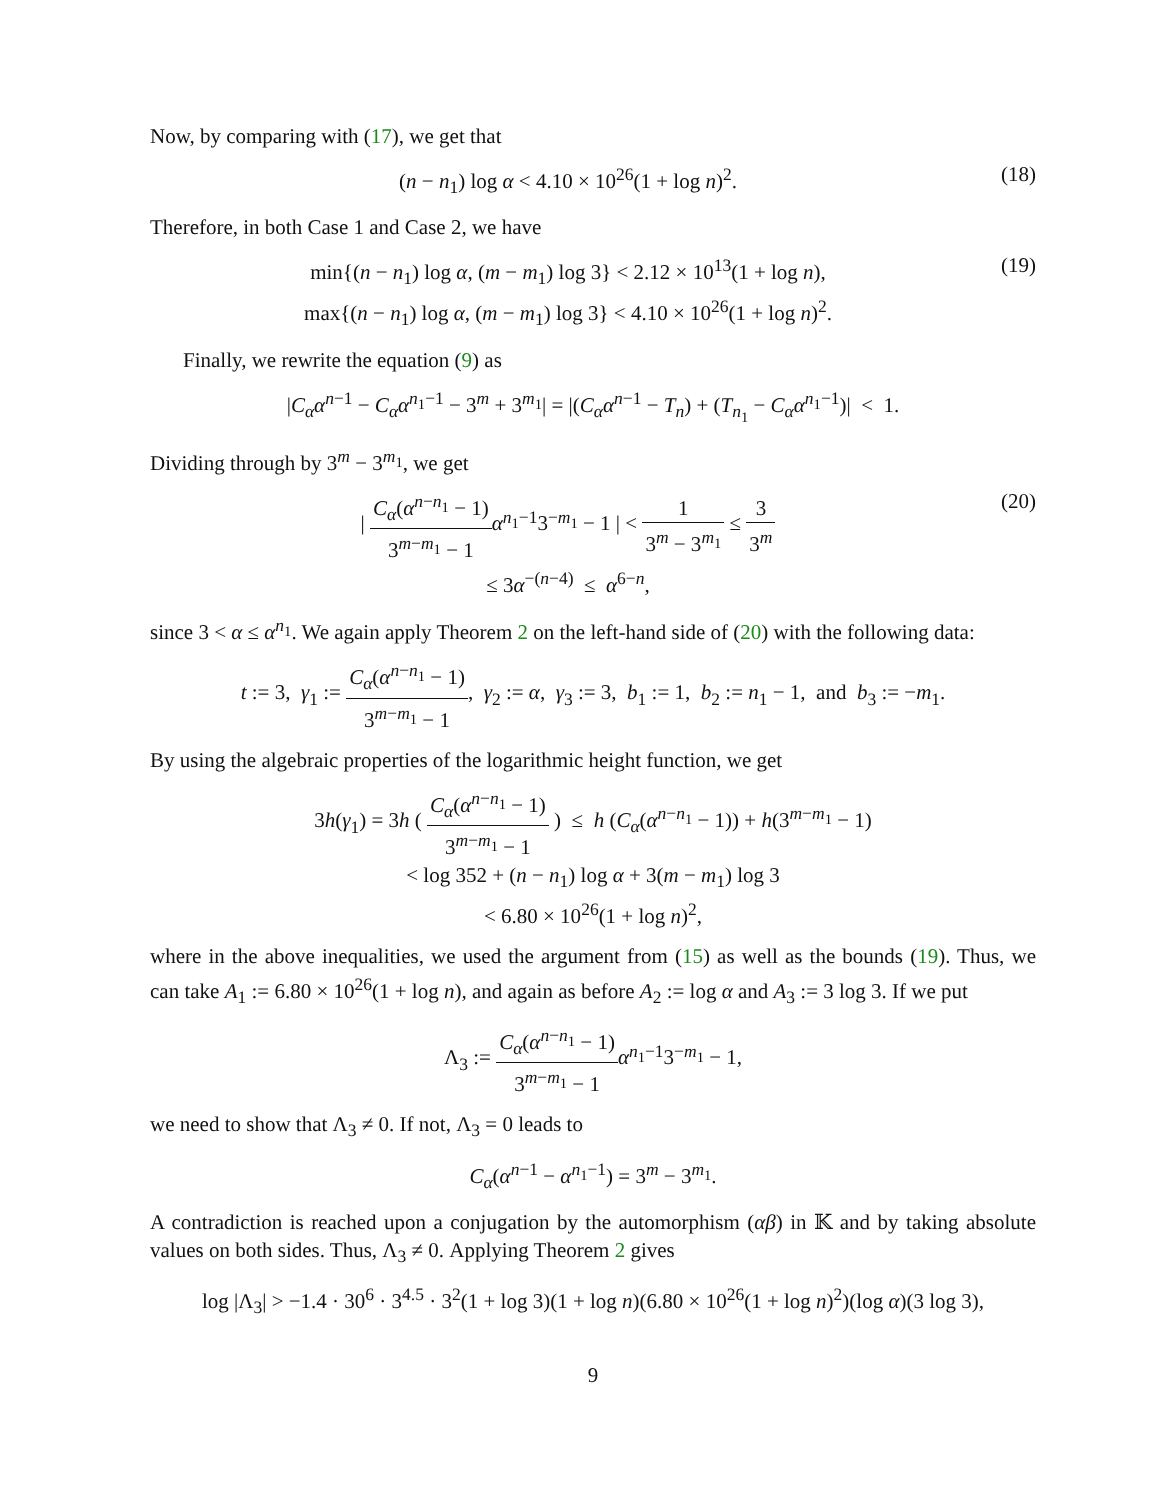Now, by comparing with (17), we get that
(n − n<sub>1</sub>) log α < 4.10 × 10<sup>26</sup>(1 + log n)<sup>2</sup>.
(18)
Therefore, in both Case 1 and Case 2, we have
min{(n − n<sub>1</sub>) log α, (m − m<sub>1</sub>) log 3} < 2.12 × 10<sup>13</sup>(1 + log n),
max{(n − n<sub>1</sub>) log α, (m − m<sub>1</sub>) log 3} < 4.10 × 10<sup>26</sup>(1 + log n)<sup>2</sup>.
(19)
Finally, we rewrite the equation (9) as
|C<sub>α</sub>α<sup>n−1</sup> − C<sub>α</sub>α<sup>n<sub>1</sub>−1</sup> − 3<sup>m</sup> + 3<sup>m<sub>1</sub></sup>| = |(C<sub>α</sub>α<sup>n−1</sup> − T<sub>n</sub>) + (T<sub>n<sub>1</sub></sub> − C<sub>α</sub>α<sup>n<sub>1</sub>−1</sup>)| < 1.
Dividing through by 3<sup>m</sup> − 3<sup>m<sub>1</sub></sup>, we get
| C<sub>α</sub>(α<sup>n−n<sub>1</sub></sup> − 1) 3<sup>m−m<sub>1</sub></sup> − 1 α<sup>n<sub>1</sub>−1</sup>3<sup>−m<sub>1</sub></sup> − 1 | < 1 3<sup>m</sup> − 3<sup>m<sub>1</sub></sup> ≤ 3 3<sup>m</sup>
≤ 3α<sup>−(n−4)</sup> ≤ α<sup>6−n</sup>,
(20)
since 3 < α ≤ α<sup>n<sub>1</sub></sup>. We again apply Theorem 2 on the left-hand side of (20) with the following data:
t := 3, γ<sub>1</sub> := C<sub>α</sub>(α<sup>n−n<sub>1</sub></sup> − 1) 3<sup>m−m<sub>1</sub></sup> − 1, γ<sub>2</sub> := α, γ<sub>3</sub> := 3, b<sub>1</sub> := 1, b<sub>2</sub> := n<sub>1</sub> − 1, and b<sub>3</sub> := −m<sub>1</sub>.
By using the algebraic properties of the logarithmic height function, we get
3h(γ<sub>1</sub>) = 3h ( C<sub>α</sub>(α<sup>n−n<sub>1</sub></sup> − 1) 3<sup>m−m<sub>1</sub></sup> − 1 ) ≤ h (C<sub>α</sub>(α<sup>n−n<sub>1</sub></sup> − 1)) + h(3<sup>m−m<sub>1</sub></sup> − 1)
< log 352 + (n − n<sub>1</sub>) log α + 3(m − m<sub>1</sub>) log 3
< 6.80 × 10<sup>26</sup>(1 + log n)<sup>2</sup>,
where in the above inequalities, we used the argument from (15) as well as the bounds (19). Thus, we can take A<sub>1</sub> := 6.80 × 10<sup>26</sup>(1 + log n), and again as before A<sub>2</sub> := log α and A<sub>3</sub> := 3 log 3. If we put
Λ<sub>3</sub> := C<sub>α</sub>(α<sup>n−n<sub>1</sub></sup> − 1) 3<sup>m−m<sub>1</sub></sup> − 1 α<sup>n<sub>1</sub>−1</sup>3<sup>−m<sub>1</sub></sup> − 1,
we need to show that Λ<sub>3</sub> ≠ 0. If not, Λ<sub>3</sub> = 0 leads to
C<sub>α</sub>(α<sup>n−1</sup> − α<sup>n<sub>1</sub>−1</sup>) = 3<sup>m</sup> − 3<sup>m<sub>1</sub></sup>.
A contradiction is reached upon a conjugation by the automorphism (αβ) in 𝕂 and by taking absolute values on both sides. Thus, Λ<sub>3</sub> ≠ 0. Applying Theorem 2 gives
log |Λ<sub>3</sub>| > −1.4 · 30<sup>6</sup> · 3<sup>4.5</sup> · 3<sup>2</sup>(1 + log 3)(1 + log n)(6.80 × 10<sup>26</sup>(1 + log n)<sup>2</sup>)(log α)(3 log 3),
9